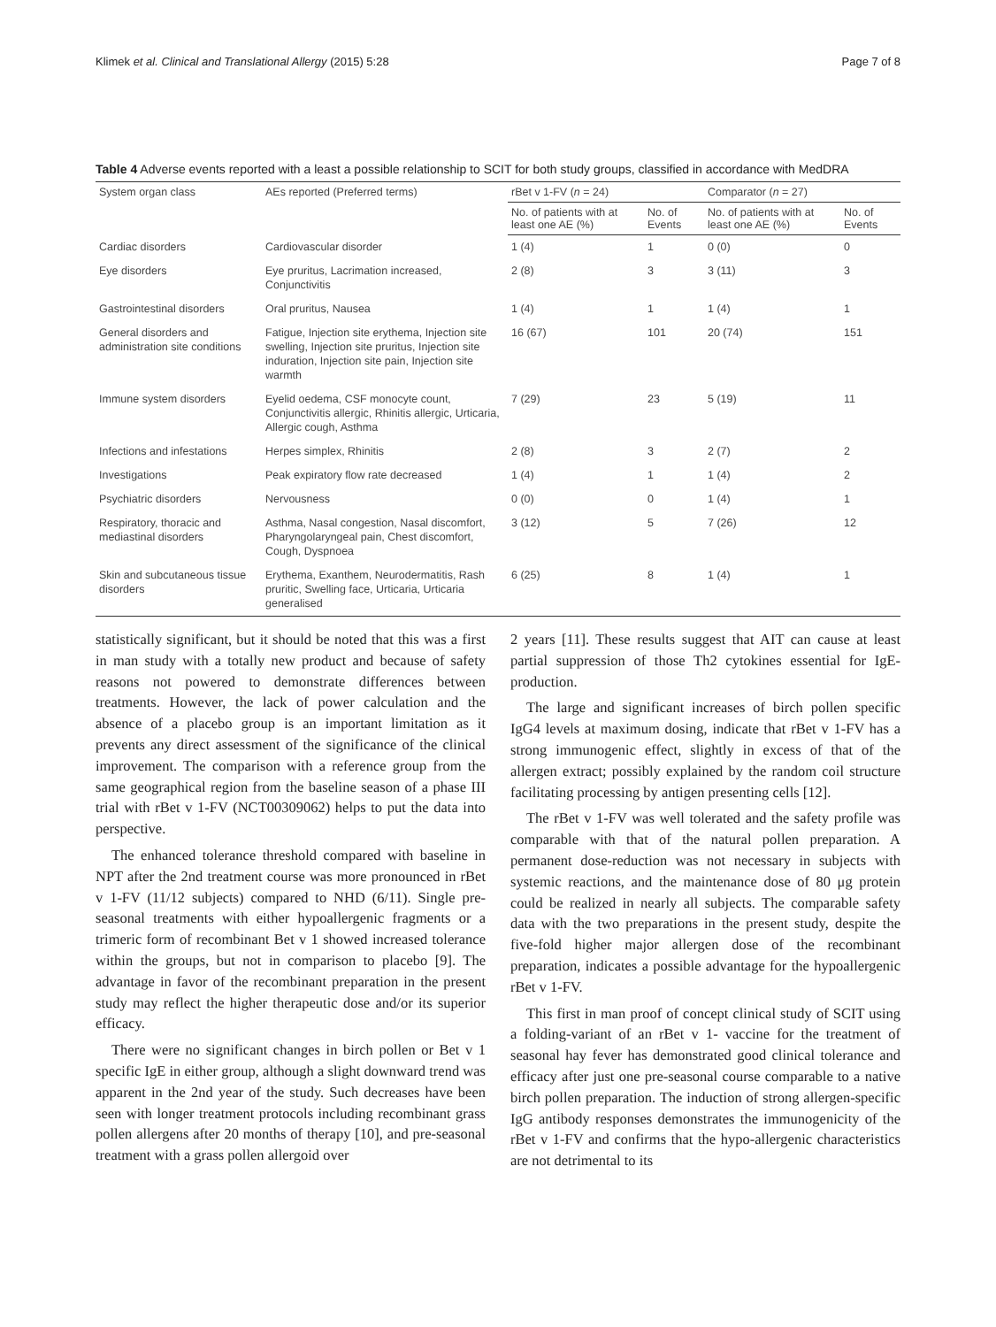Klimek et al. Clinical and Translational Allergy (2015) 5:28 Page 7 of 8
Table 4 Adverse events reported with a least a possible relationship to SCIT for both study groups, classified in accordance with MedDRA
| System organ class | AEs reported (Preferred terms) | rBet v 1-FV ( n = 24) | | Comparator ( n = 27) | |
| --- | --- | --- | --- | --- | --- |
| | | No. of patients with at least one AE (%) | No. of Events | No. of patients with at least one AE (%) | No. of Events |
| Cardiac disorders | Cardiovascular disorder | 1 (4) | 1 | 0 (0) | 0 |
| Eye disorders | Eye pruritus, Lacrimation increased, Conjunctivitis | 2 (8) | 3 | 3 (11) | 3 |
| Gastrointestinal disorders | Oral pruritus, Nausea | 1 (4) | 1 | 1 (4) | 1 |
| General disorders and administration site conditions | Fatigue, Injection site erythema, Injection site swelling, Injection site pruritus, Injection site induration, Injection site pain, Injection site warmth | 16 (67) | 101 | 20 (74) | 151 |
| Immune system disorders | Eyelid oedema, CSF monocyte count, Conjunctivitis allergic, Rhinitis allergic, Urticaria, Allergic cough, Asthma | 7 (29) | 23 | 5 (19) | 11 |
| Infections and infestations | Herpes simplex, Rhinitis | 2 (8) | 3 | 2 (7) | 2 |
| Investigations | Peak expiratory flow rate decreased | 1 (4) | 1 | 1 (4) | 2 |
| Psychiatric disorders | Nervousness | 0 (0) | 0 | 1 (4) | 1 |
| Respiratory, thoracic and mediastinal disorders | Asthma, Nasal congestion, Nasal discomfort, Pharyngolaryngeal pain, Chest discomfort, Cough, Dyspnoea | 3 (12) | 5 | 7 (26) | 12 |
| Skin and subcutaneous tissue disorders | Erythema, Exanthem, Neurodermatitis, Rash pruritic, Swelling face, Urticaria, Urticaria generalised | 6 (25) | 8 | 1 (4) | 1 |
statistically significant, but it should be noted that this was a first in man study with a totally new product and because of safety reasons not powered to demonstrate differences between treatments. However, the lack of power calculation and the absence of a placebo group is an important limitation as it prevents any direct assessment of the significance of the clinical improvement. The comparison with a reference group from the same geographical region from the baseline season of a phase III trial with rBet v 1-FV (NCT00309062) helps to put the data into perspective.
The enhanced tolerance threshold compared with baseline in NPT after the 2nd treatment course was more pronounced in rBet v 1-FV (11/12 subjects) compared to NHD (6/11). Single pre-seasonal treatments with either hypoallergenic fragments or a trimeric form of recombinant Bet v 1 showed increased tolerance within the groups, but not in comparison to placebo [9]. The advantage in favor of the recombinant preparation in the present study may reflect the higher therapeutic dose and/or its superior efficacy.
There were no significant changes in birch pollen or Bet v 1 specific IgE in either group, although a slight downward trend was apparent in the 2nd year of the study. Such decreases have been seen with longer treatment protocols including recombinant grass pollen allergens after 20 months of therapy [10], and pre-seasonal treatment with a grass pollen allergoid over
2 years [11]. These results suggest that AIT can cause at least partial suppression of those Th2 cytokines essential for IgE-production.
The large and significant increases of birch pollen specific IgG4 levels at maximum dosing, indicate that rBet v 1-FV has a strong immunogenic effect, slightly in excess of that of the allergen extract; possibly explained by the random coil structure facilitating processing by antigen presenting cells [12].
The rBet v 1-FV was well tolerated and the safety profile was comparable with that of the natural pollen preparation. A permanent dose-reduction was not necessary in subjects with systemic reactions, and the maintenance dose of 80 μg protein could be realized in nearly all subjects. The comparable safety data with the two preparations in the present study, despite the five-fold higher major allergen dose of the recombinant preparation, indicates a possible advantage for the hypoallergenic rBet v 1-FV.
This first in man proof of concept clinical study of SCIT using a folding-variant of an rBet v 1- vaccine for the treatment of seasonal hay fever has demonstrated good clinical tolerance and efficacy after just one pre-seasonal course comparable to a native birch pollen preparation. The induction of strong allergen-specific IgG antibody responses demonstrates the immunogenicity of the rBet v 1-FV and confirms that the hypo-allergenic characteristics are not detrimental to its